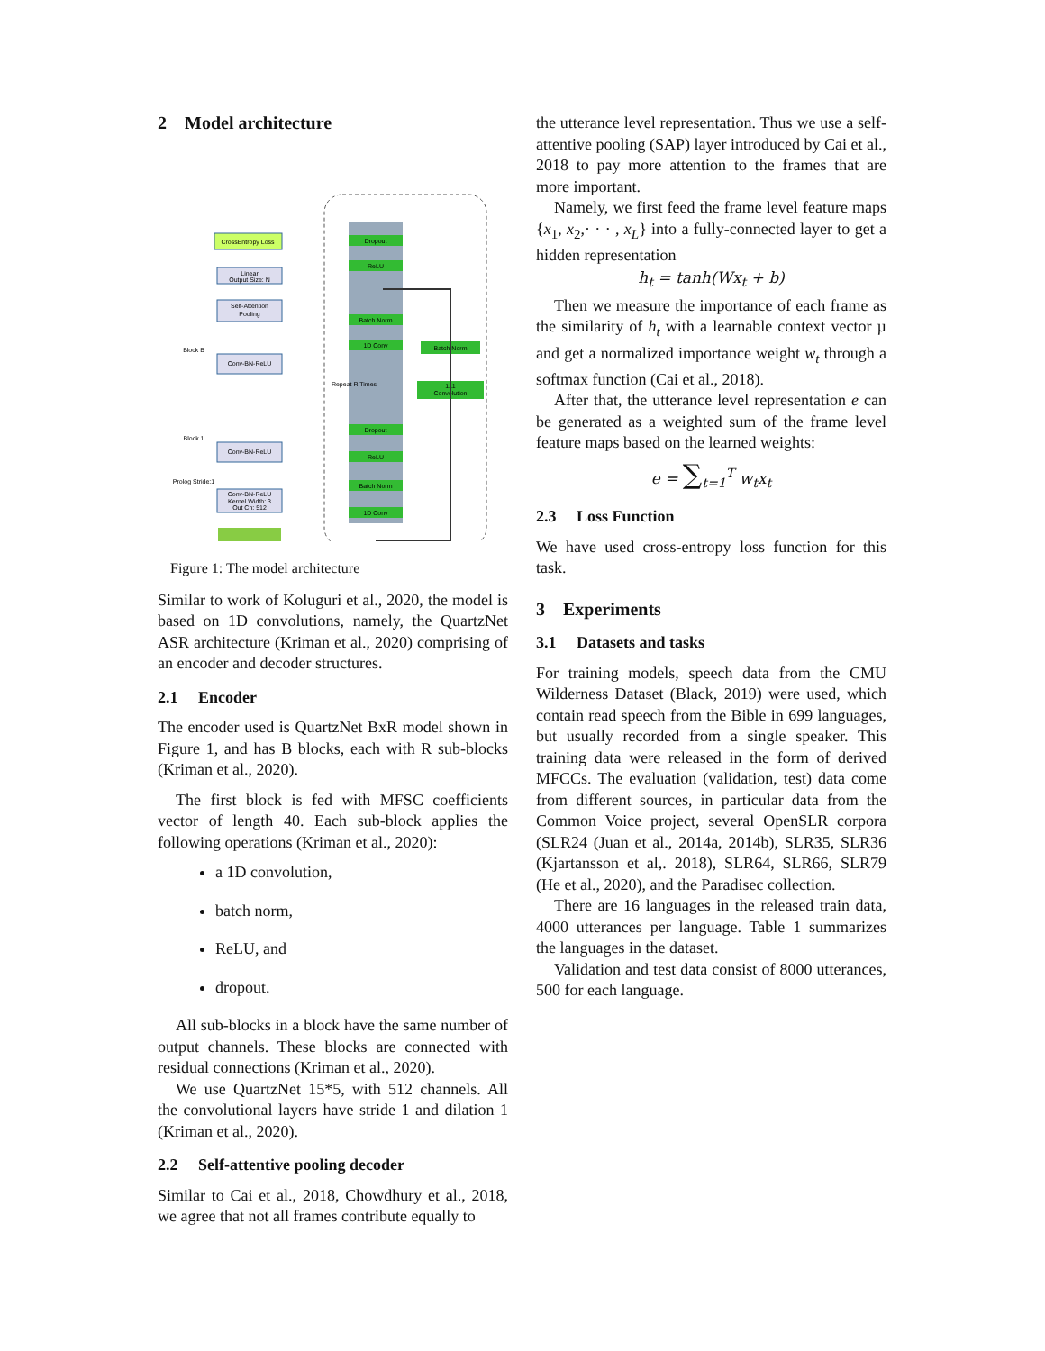2 Model architecture
CrossEntropy Loss
Linear
Output Size: N
Self-Attention
Pooling
Conv-BN-ReLU
Conv-BN-ReLU
Conv-BN-ReLU
Kernel Width: 3
Out Ch: 512
Block B
Block 1
Prolog Stride:1
Dropout
ReLU
Batch Norm
1D Conv
Dropout
ReLU
Batch Norm
1D Conv
Batch Norm
1x1
Convolution
Repeat R Times
Figure 1: The model architecture
Similar to work of Koluguri et al., 2020, the model is based on 1D convolutions, namely, the QuartzNet ASR architecture (Kriman et al., 2020) comprising of an encoder and decoder structures.
2.1 Encoder
The encoder used is QuartzNet BxR model shown in Figure 1, and has B blocks, each with R sub-blocks (Kriman et al., 2020).
The first block is fed with MFSC coefficients vector of length 40. Each sub-block applies the following operations (Kriman et al., 2020):
a 1D convolution,
batch norm,
ReLU, and
dropout.
All sub-blocks in a block have the same number of output channels. These blocks are connected with residual connections (Kriman et al., 2020).
We use QuartzNet 15*5, with 512 channels. All the convolutional layers have stride 1 and dilation 1 (Kriman et al., 2020).
2.2 Self-attentive pooling decoder
Similar to Cai et al., 2018, Chowdhury et al., 2018, we agree that not all frames contribute equally to
the utterance level representation. Thus we use a self-attentive pooling (SAP) layer introduced by Cai et al., 2018 to pay more attention to the frames that are more important.
Namely, we first feed the frame level feature maps {x<sub>1</sub>, x<sub>2</sub>,· · · , x<sub>L</sub>} into a fully-connected layer to get a hidden representation
h<sub>t</sub> = tanh(Wx<sub>t</sub> + b)
Then we measure the importance of each frame as the similarity of h<sub>t</sub> with a learnable context vector µ and get a normalized importance weight w<sub>t</sub> through a softmax function (Cai et al., 2018).
After that, the utterance level representation e can be generated as a weighted sum of the frame level feature maps based on the learned weights:
e = ∑<sub>t=1</sub><sup>T</sup> w<sub>t</sub>x<sub>t</sub>
2.3 Loss Function
We have used cross-entropy loss function for this task.
3 Experiments
3.1 Datasets and tasks
For training models, speech data from the CMU Wilderness Dataset (Black, 2019) were used, which contain read speech from the Bible in 699 languages, but usually recorded from a single speaker. This training data were released in the form of derived MFCCs. The evaluation (validation, test) data come from different sources, in particular data from the Common Voice project, several OpenSLR corpora (SLR24 (Juan et al., 2014a, 2014b), SLR35, SLR36 (Kjartansson et al,. 2018), SLR64, SLR66, SLR79 (He et al., 2020), and the Paradisec collection.
There are 16 languages in the released train data, 4000 utterances per language. Table 1 summarizes the languages in the dataset.
Validation and test data consist of 8000 utterances, 500 for each language.